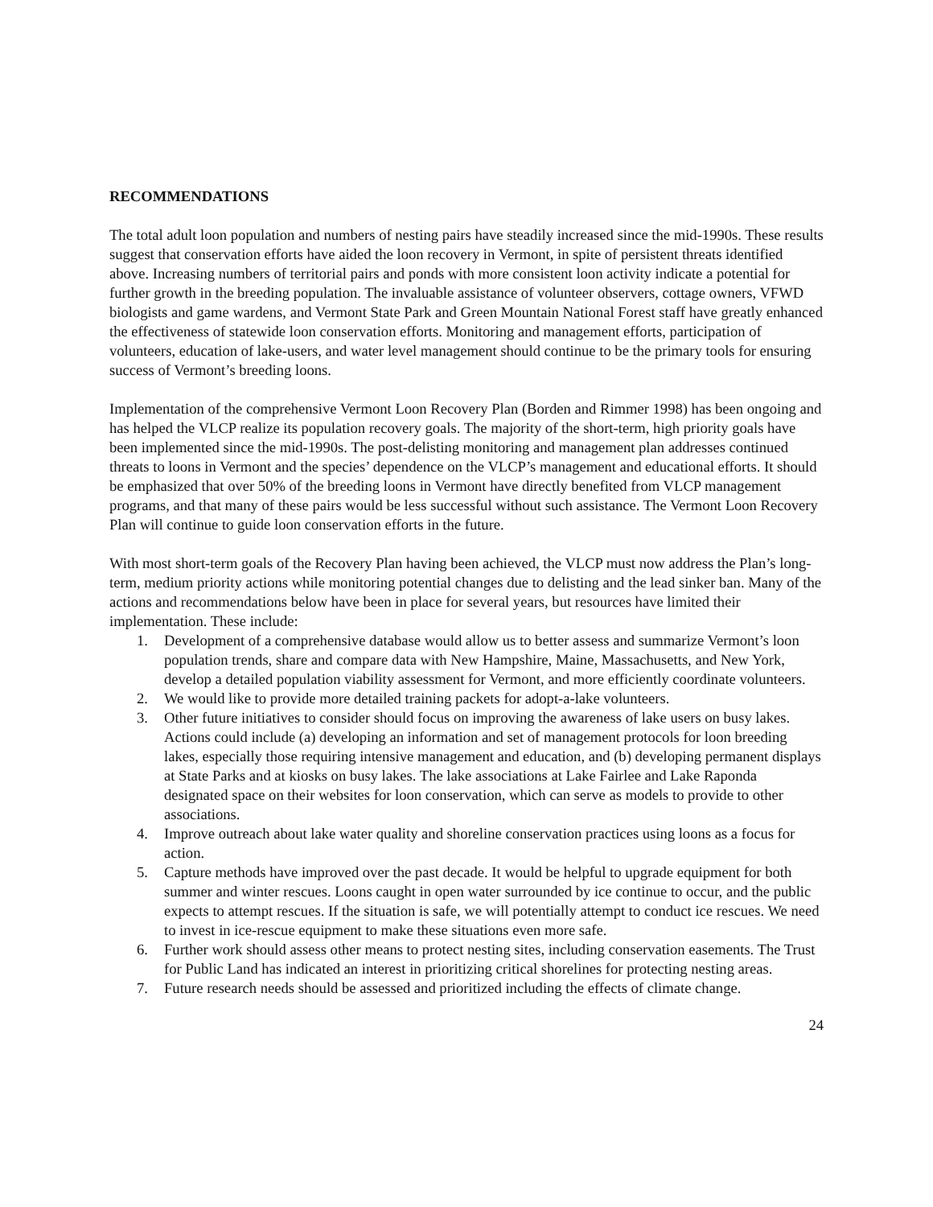RECOMMENDATIONS
The total adult loon population and numbers of nesting pairs have steadily increased since the mid-1990s. These results suggest that conservation efforts have aided the loon recovery in Vermont, in spite of persistent threats identified above. Increasing numbers of territorial pairs and ponds with more consistent loon activity indicate a potential for further growth in the breeding population. The invaluable assistance of volunteer observers, cottage owners, VFWD biologists and game wardens, and Vermont State Park and Green Mountain National Forest staff have greatly enhanced the effectiveness of statewide loon conservation efforts. Monitoring and management efforts, participation of volunteers, education of lake-users, and water level management should continue to be the primary tools for ensuring success of Vermont’s breeding loons.
Implementation of the comprehensive Vermont Loon Recovery Plan (Borden and Rimmer 1998) has been ongoing and has helped the VLCP realize its population recovery goals. The majority of the short-term, high priority goals have been implemented since the mid-1990s. The post-delisting monitoring and management plan addresses continued threats to loons in Vermont and the species’ dependence on the VLCP’s management and educational efforts. It should be emphasized that over 50% of the breeding loons in Vermont have directly benefited from VLCP management programs, and that many of these pairs would be less successful without such assistance. The Vermont Loon Recovery Plan will continue to guide loon conservation efforts in the future.
With most short-term goals of the Recovery Plan having been achieved, the VLCP must now address the Plan’s long-term, medium priority actions while monitoring potential changes due to delisting and the lead sinker ban. Many of the actions and recommendations below have been in place for several years, but resources have limited their implementation. These include:
1. Development of a comprehensive database would allow us to better assess and summarize Vermont’s loon population trends, share and compare data with New Hampshire, Maine, Massachusetts, and New York, develop a detailed population viability assessment for Vermont, and more efficiently coordinate volunteers.
2. We would like to provide more detailed training packets for adopt-a-lake volunteers.
3. Other future initiatives to consider should focus on improving the awareness of lake users on busy lakes. Actions could include (a) developing an information and set of management protocols for loon breeding lakes, especially those requiring intensive management and education, and (b) developing permanent displays at State Parks and at kiosks on busy lakes. The lake associations at Lake Fairlee and Lake Raponda designated space on their websites for loon conservation, which can serve as models to provide to other associations.
4. Improve outreach about lake water quality and shoreline conservation practices using loons as a focus for action.
5. Capture methods have improved over the past decade. It would be helpful to upgrade equipment for both summer and winter rescues. Loons caught in open water surrounded by ice continue to occur, and the public expects to attempt rescues. If the situation is safe, we will potentially attempt to conduct ice rescues. We need to invest in ice-rescue equipment to make these situations even more safe.
6. Further work should assess other means to protect nesting sites, including conservation easements. The Trust for Public Land has indicated an interest in prioritizing critical shorelines for protecting nesting areas.
7. Future research needs should be assessed and prioritized including the effects of climate change.
24